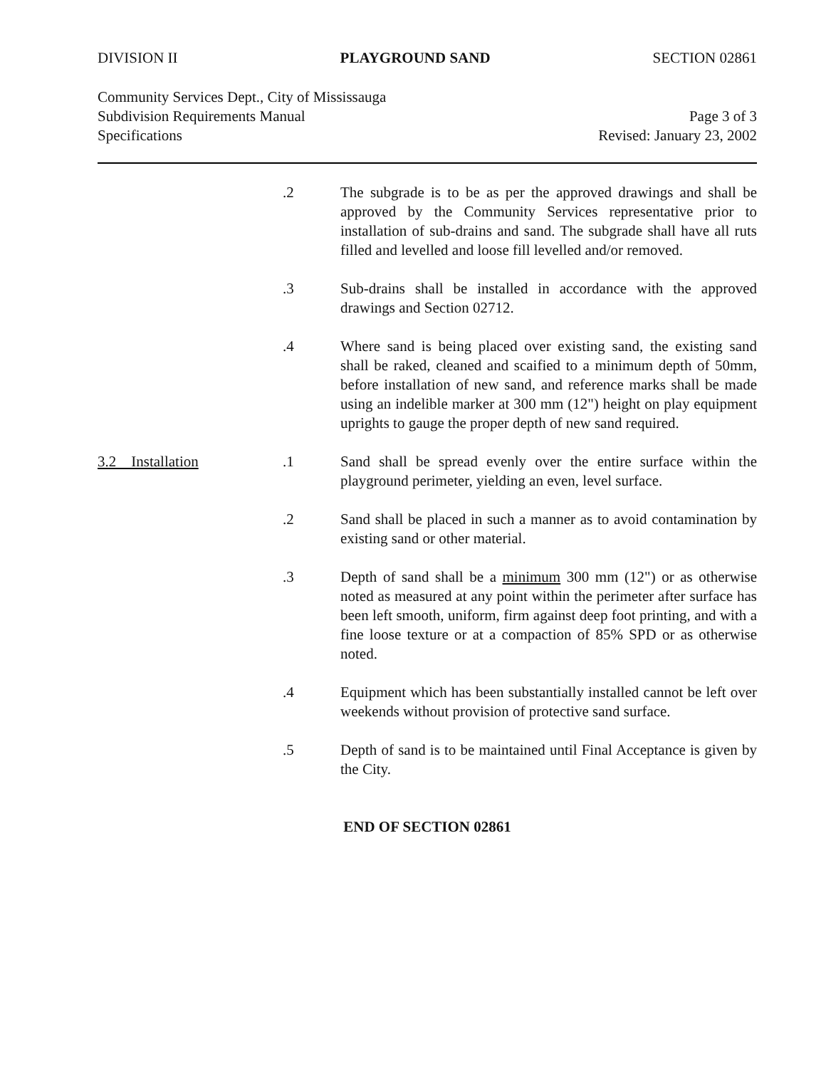DIVISION II PLAYGROUND SAND SECTION 02861
Community Services Dept., City of Mississauga
Subdivision Requirements Manual
Specifications
Page 3 of 3
Revised: January 23, 2002
.2 The subgrade is to be as per the approved drawings and shall be approved by the Community Services representative prior to installation of sub-drains and sand. The subgrade shall have all ruts filled and levelled and loose fill levelled and/or removed.
.3 Sub-drains shall be installed in accordance with the approved drawings and Section 02712.
.4 Where sand is being placed over existing sand, the existing sand shall be raked, cleaned and scaified to a minimum depth of 50mm, before installation of new sand, and reference marks shall be made using an indelible marker at 300 mm (12") height on play equipment uprights to gauge the proper depth of new sand required.
3.2 Installation .1 Sand shall be spread evenly over the entire surface within the playground perimeter, yielding an even, level surface.
.2 Sand shall be placed in such a manner as to avoid contamination by existing sand or other material.
.3 Depth of sand shall be a minimum 300 mm (12") or as otherwise noted as measured at any point within the perimeter after surface has been left smooth, uniform, firm against deep foot printing, and with a fine loose texture or at a compaction of 85% SPD or as otherwise noted.
.4 Equipment which has been substantially installed cannot be left over weekends without provision of protective sand surface.
.5 Depth of sand is to be maintained until Final Acceptance is given by the City.
END OF SECTION 02861